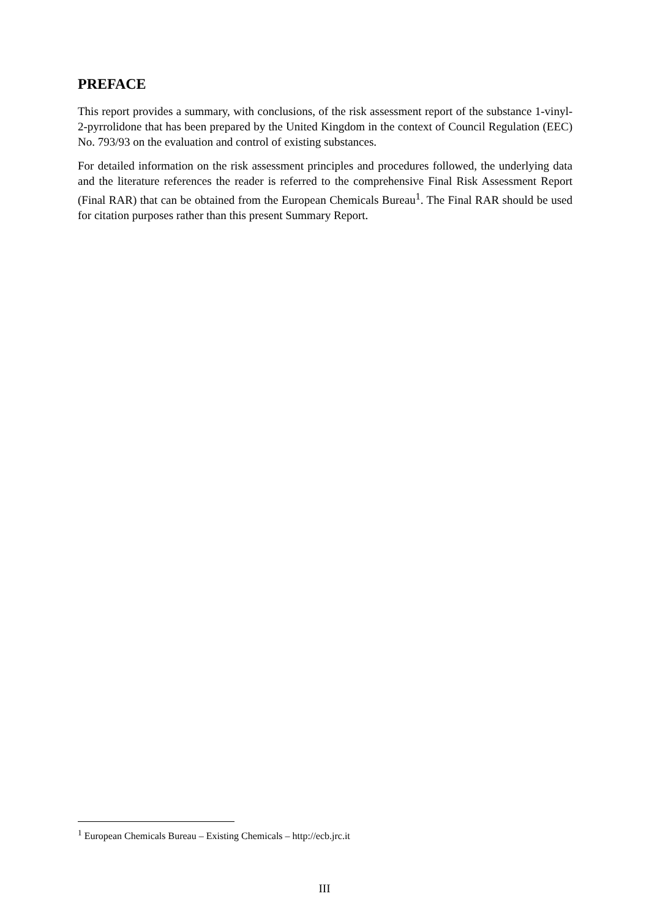PREFACE
This report provides a summary, with conclusions, of the risk assessment report of the substance 1-vinyl-2-pyrrolidone that has been prepared by the United Kingdom in the context of Council Regulation (EEC) No. 793/93 on the evaluation and control of existing substances.
For detailed information on the risk assessment principles and procedures followed, the underlying data and the literature references the reader is referred to the comprehensive Final Risk Assessment Report (Final RAR) that can be obtained from the European Chemicals Bureau<sup>1</sup>. The Final RAR should be used for citation purposes rather than this present Summary Report.
<sup>1</sup> European Chemicals Bureau – Existing Chemicals – http://ecb.jrc.it
III